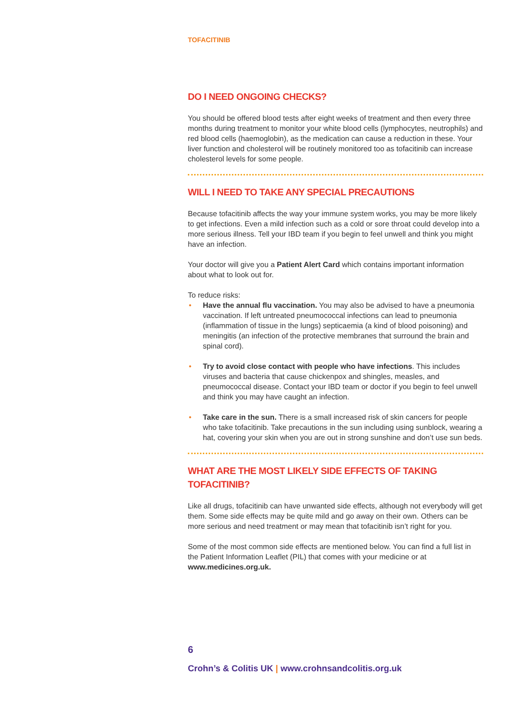TOFACITINIB
DO I NEED ONGOING CHECKS?
You should be offered blood tests after eight weeks of treatment and then every three months during treatment to monitor your white blood cells (lymphocytes, neutrophils) and red blood cells (haemoglobin), as the medication can cause a reduction in these. Your liver function and cholesterol will be routinely monitored too as tofacitinib can increase cholesterol levels for some people.
WILL I NEED TO TAKE ANY SPECIAL PRECAUTIONS
Because tofacitinib affects the way your immune system works, you may be more likely to get infections. Even a mild infection such as a cold or sore throat could develop into a more serious illness. Tell your IBD team if you begin to feel unwell and think you might have an infection.
Your doctor will give you a Patient Alert Card which contains important information about what to look out for.
To reduce risks:
• Have the annual flu vaccination. You may also be advised to have a pneumonia vaccination. If left untreated pneumococcal infections can lead to pneumonia (inflammation of tissue in the lungs) septicaemia (a kind of blood poisoning) and meningitis (an infection of the protective membranes that surround the brain and spinal cord).
• Try to avoid close contact with people who have infections. This includes viruses and bacteria that cause chickenpox and shingles, measles, and pneumococcal disease. Contact your IBD team or doctor if you begin to feel unwell and think you may have caught an infection.
• Take care in the sun. There is a small increased risk of skin cancers for people who take tofacitinib. Take precautions in the sun including using sunblock, wearing a hat, covering your skin when you are out in strong sunshine and don’t use sun beds.
WHAT ARE THE MOST LIKELY SIDE EFFECTS OF TAKING TOFACITINIB?
Like all drugs, tofacitinib can have unwanted side effects, although not everybody will get them. Some side effects may be quite mild and go away on their own. Others can be more serious and need treatment or may mean that tofacitinib isn’t right for you.
Some of the most common side effects are mentioned below. You can find a full list in the Patient Information Leaflet (PIL) that comes with your medicine or at www.medicines.org.uk.
6
Crohn’s & Colitis UK | www.crohnsandcolitis.org.uk